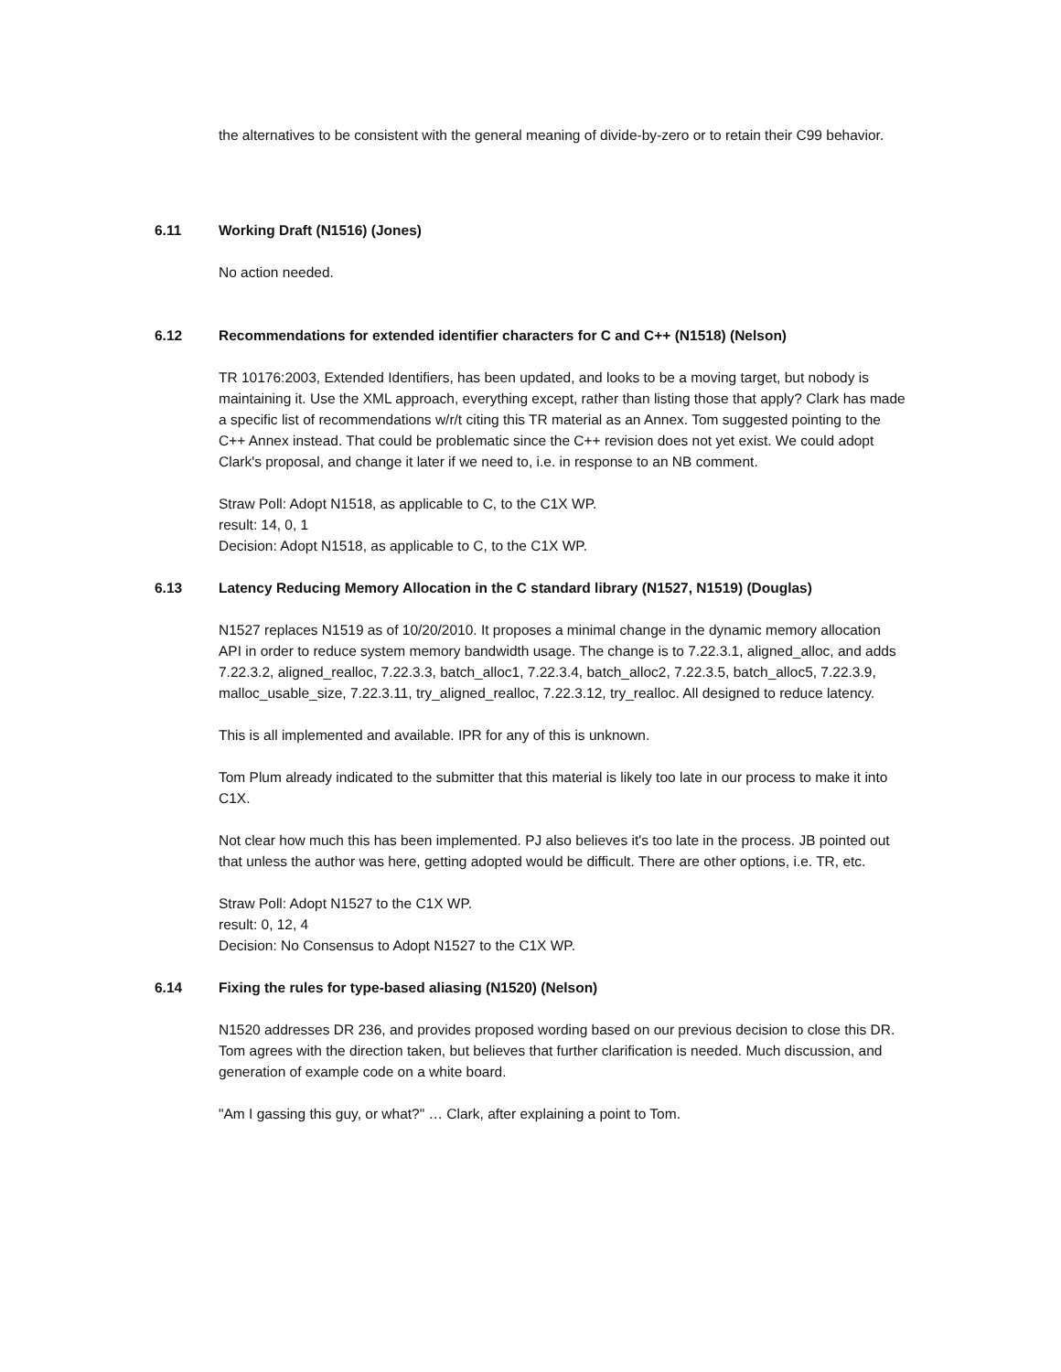the alternatives to be consistent with the general meaning of divide-by-zero or to retain their C99 behavior.
6.11 Working Draft (N1516) (Jones)
No action needed.
6.12 Recommendations for extended identifier characters for C and C++ (N1518) (Nelson)
TR 10176:2003, Extended Identifiers, has been updated, and looks to be a moving target, but nobody is maintaining it. Use the XML approach, everything except, rather than listing those that apply? Clark has made a specific list of recommendations w/r/t citing this TR material as an Annex. Tom suggested pointing to the C++ Annex instead. That could be problematic since the C++ revision does not yet exist. We could adopt Clark's proposal, and change it later if we need to, i.e. in response to an NB comment.
Straw Poll: Adopt N1518, as applicable to C, to the C1X WP.
result: 14, 0, 1
Decision: Adopt N1518, as applicable to C, to the C1X WP.
6.13 Latency Reducing Memory Allocation in the C standard library (N1527, N1519) (Douglas)
N1527 replaces N1519 as of 10/20/2010. It proposes a minimal change in the dynamic memory allocation API in order to reduce system memory bandwidth usage. The change is to 7.22.3.1, aligned_alloc, and adds 7.22.3.2, aligned_realloc, 7.22.3.3, batch_alloc1, 7.22.3.4, batch_alloc2, 7.22.3.5, batch_alloc5, 7.22.3.9, malloc_usable_size, 7.22.3.11, try_aligned_realloc, 7.22.3.12, try_realloc. All designed to reduce latency.
This is all implemented and available. IPR for any of this is unknown.
Tom Plum already indicated to the submitter that this material is likely too late in our process to make it into C1X.
Not clear how much this has been implemented. PJ also believes it's too late in the process. JB pointed out that unless the author was here, getting adopted would be difficult. There are other options, i.e. TR, etc.
Straw Poll: Adopt N1527 to the C1X WP.
result: 0, 12, 4
Decision: No Consensus to Adopt N1527 to the C1X WP.
6.14 Fixing the rules for type-based aliasing (N1520) (Nelson)
N1520 addresses DR 236, and provides proposed wording based on our previous decision to close this DR. Tom agrees with the direction taken, but believes that further clarification is needed. Much discussion, and generation of example code on a white board.
"Am I gassing this guy, or what?" … Clark, after explaining a point to Tom.